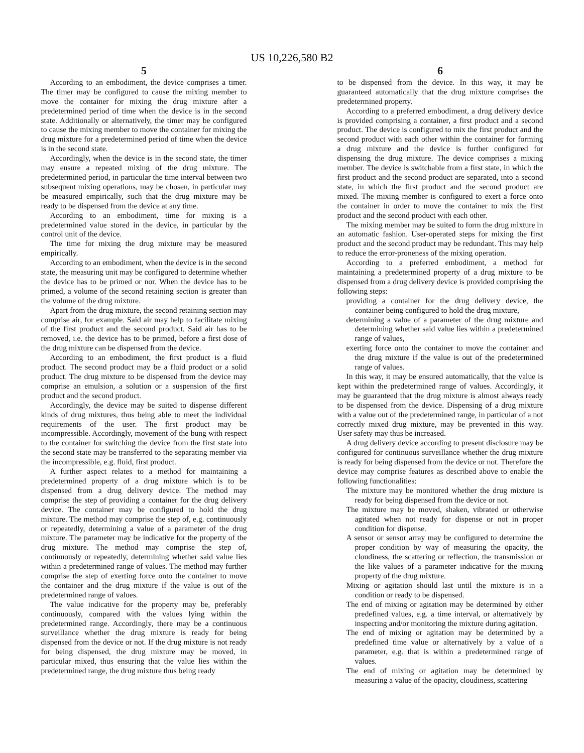US 10,226,580 B2
5
According to an embodiment, the device comprises a timer. The timer may be configured to cause the mixing member to move the container for mixing the drug mixture after a predetermined period of time when the device is in the second state. Additionally or alternatively, the timer may be configured to cause the mixing member to move the container for mixing the drug mixture for a predetermined period of time when the device is in the second state.
Accordingly, when the device is in the second state, the timer may ensure a repeated mixing of the drug mixture. The predetermined period, in particular the time interval between two subsequent mixing operations, may be chosen, in particular may be measured empirically, such that the drug mixture may be ready to be dispensed from the device at any time.
According to an embodiment, time for mixing is a predetermined value stored in the device, in particular by the control unit of the device.
The time for mixing the drug mixture may be measured empirically.
According to an embodiment, when the device is in the second state, the measuring unit may be configured to determine whether the device has to be primed or nor. When the device has to be primed, a volume of the second retaining section is greater than the volume of the drug mixture.
Apart from the drug mixture, the second retaining section may comprise air, for example. Said air may help to facilitate mixing of the first product and the second product. Said air has to be removed, i.e. the device has to be primed, before a first dose of the drug mixture can be dispensed from the device.
According to an embodiment, the first product is a fluid product. The second product may be a fluid product or a solid product. The drug mixture to be dispensed from the device may comprise an emulsion, a solution or a suspension of the first product and the second product.
Accordingly, the device may be suited to dispense different kinds of drug mixtures, thus being able to meet the individual requirements of the user. The first product may be incompressible. Accordingly, movement of the bung with respect to the container for switching the device from the first state into the second state may be transferred to the separating member via the incompressible, e.g. fluid, first product.
A further aspect relates to a method for maintaining a predetermined property of a drug mixture which is to be dispensed from a drug delivery device. The method may comprise the step of providing a container for the drug delivery device. The container may be configured to hold the drug mixture. The method may comprise the step of, e.g. continuously or repeatedly, determining a value of a parameter of the drug mixture. The parameter may be indicative for the property of the drug mixture. The method may comprise the step of, continuously or repeatedly, determining whether said value lies within a predetermined range of values. The method may further comprise the step of exerting force onto the container to move the container and the drug mixture if the value is out of the predetermined range of values.
The value indicative for the property may be, preferably continuously, compared with the values lying within the predetermined range. Accordingly, there may be a continuous surveillance whether the drug mixture is ready for being dispensed from the device or not. If the drug mixture is not ready for being dispensed, the drug mixture may be moved, in particular mixed, thus ensuring that the value lies within the predetermined range, the drug mixture thus being ready
6
to be dispensed from the device. In this way, it may be guaranteed automatically that the drug mixture comprises the predetermined property.
According to a preferred embodiment, a drug delivery device is provided comprising a container, a first product and a second product. The device is configured to mix the first product and the second product with each other within the container for forming a drug mixture and the device is further configured for dispensing the drug mixture. The device comprises a mixing member. The device is switchable from a first state, in which the first product and the second product are separated, into a second state, in which the first product and the second product are mixed. The mixing member is configured to exert a force onto the container in order to move the container to mix the first product and the second product with each other.
The mixing member may be suited to form the drug mixture in an automatic fashion. User-operated steps for mixing the first product and the second product may be redundant. This may help to reduce the error-proneness of the mixing operation.
According to a preferred embodiment, a method for maintaining a predetermined property of a drug mixture to be dispensed from a drug delivery device is provided comprising the following steps:
providing a container for the drug delivery device, the container being configured to hold the drug mixture,
determining a value of a parameter of the drug mixture and determining whether said value lies within a predetermined range of values,
exerting force onto the container to move the container and the drug mixture if the value is out of the predetermined range of values.
In this way, it may be ensured automatically, that the value is kept within the predetermined range of values. Accordingly, it may be guaranteed that the drug mixture is almost always ready to be dispensed from the device. Dispensing of a drug mixture with a value out of the predetermined range, in particular of a not correctly mixed drug mixture, may be prevented in this way. User safety may thus be increased.
A drug delivery device according to present disclosure may be configured for continuous surveillance whether the drug mixture is ready for being dispensed from the device or not. Therefore the device may comprise features as described above to enable the following functionalities:
The mixture may be monitored whether the drug mixture is ready for being dispensed from the device or not.
The mixture may be moved, shaken, vibrated or otherwise agitated when not ready for dispense or not in proper condition for dispense.
A sensor or sensor array may be configured to determine the proper condition by way of measuring the opacity, the cloudiness, the scattering or reflection, the transmission or the like values of a parameter indicative for the mixing property of the drug mixture.
Mixing or agitation should last until the mixture is in a condition or ready to be dispensed.
The end of mixing or agitation may be determined by either predefined values, e.g. a time interval, or alternatively by inspecting and/or monitoring the mixture during agitation.
The end of mixing or agitation may be determined by a predefined time value or alternatively by a value of a parameter, e.g. that is within a predetermined range of values.
The end of mixing or agitation may be determined by measuring a value of the opacity, cloudiness, scattering